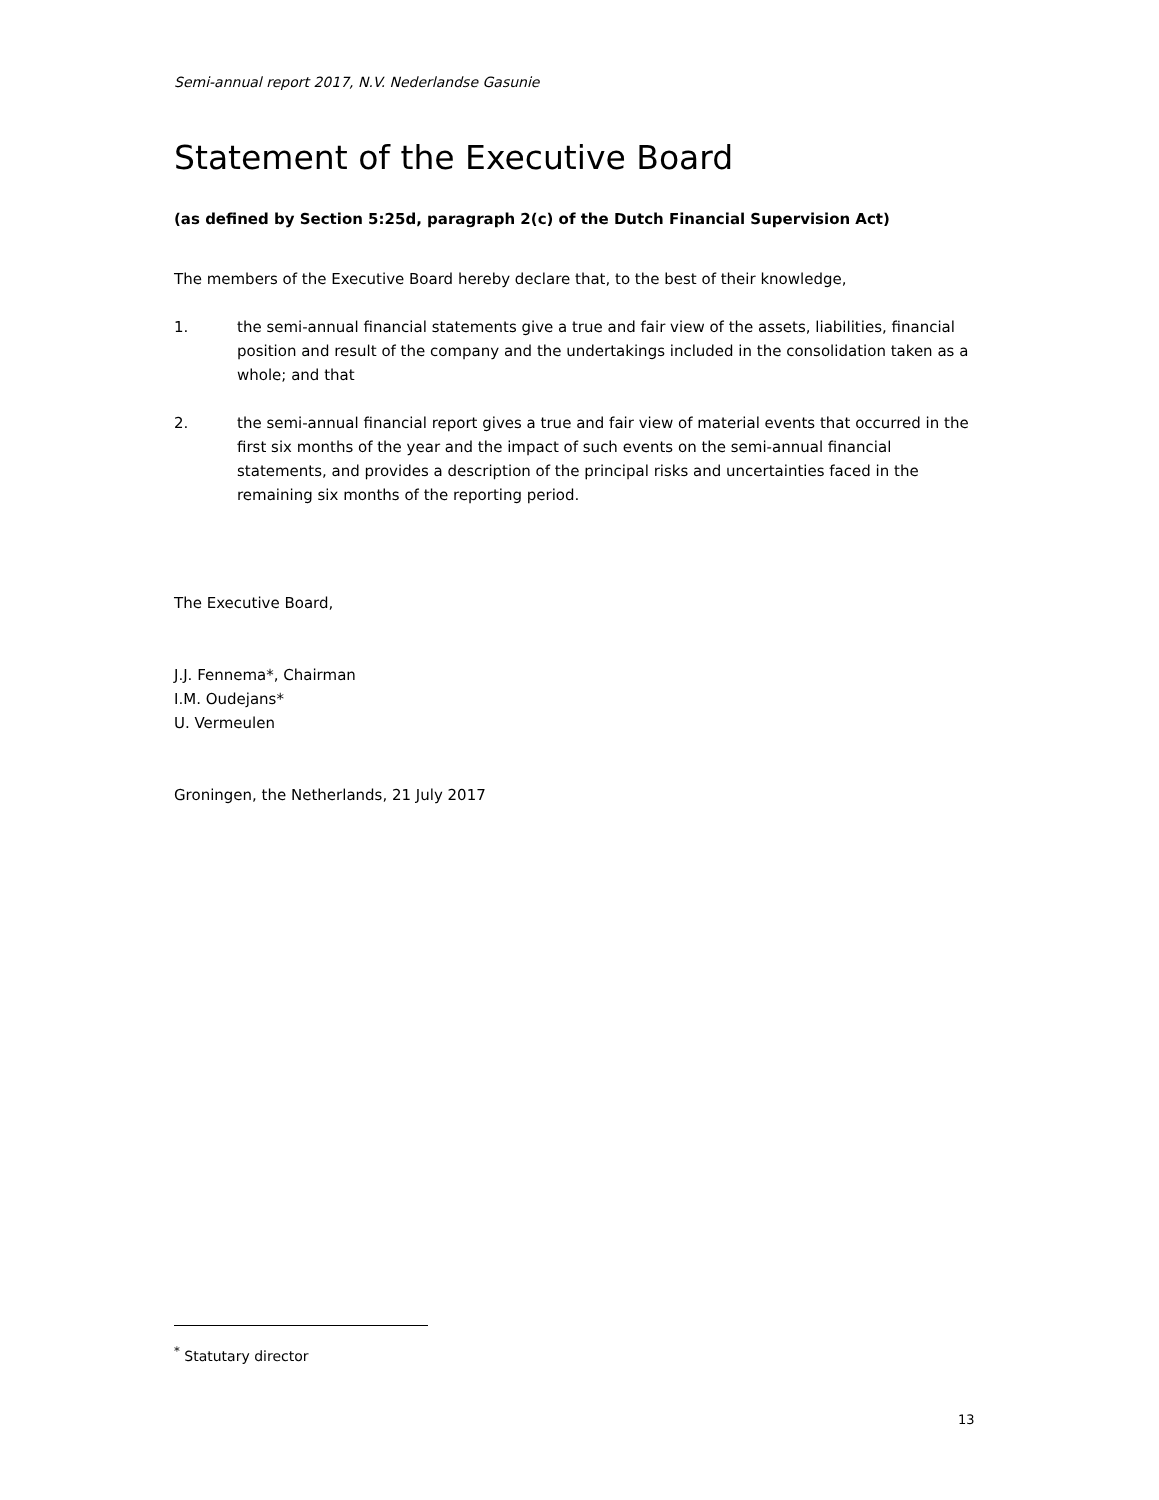Semi-annual report 2017, N.V. Nederlandse Gasunie
Statement of the Executive Board
(as defined by Section 5:25d, paragraph 2(c) of the Dutch Financial Supervision Act)
The members of the Executive Board hereby declare that, to the best of their knowledge,
1. the semi-annual financial statements give a true and fair view of the assets, liabilities, financial position and result of the company and the undertakings included in the consolidation taken as a whole; and that
2. the semi-annual financial report gives a true and fair view of material events that occurred in the first six months of the year and the impact of such events on the semi-annual financial statements, and provides a description of the principal risks and uncertainties faced in the remaining six months of the reporting period.
The Executive Board,
J.J. Fennema*, Chairman
I.M. Oudejans*
U. Vermeulen
Groningen, the Netherlands, 21 July 2017
<sup>*</sup> Statutary director
13